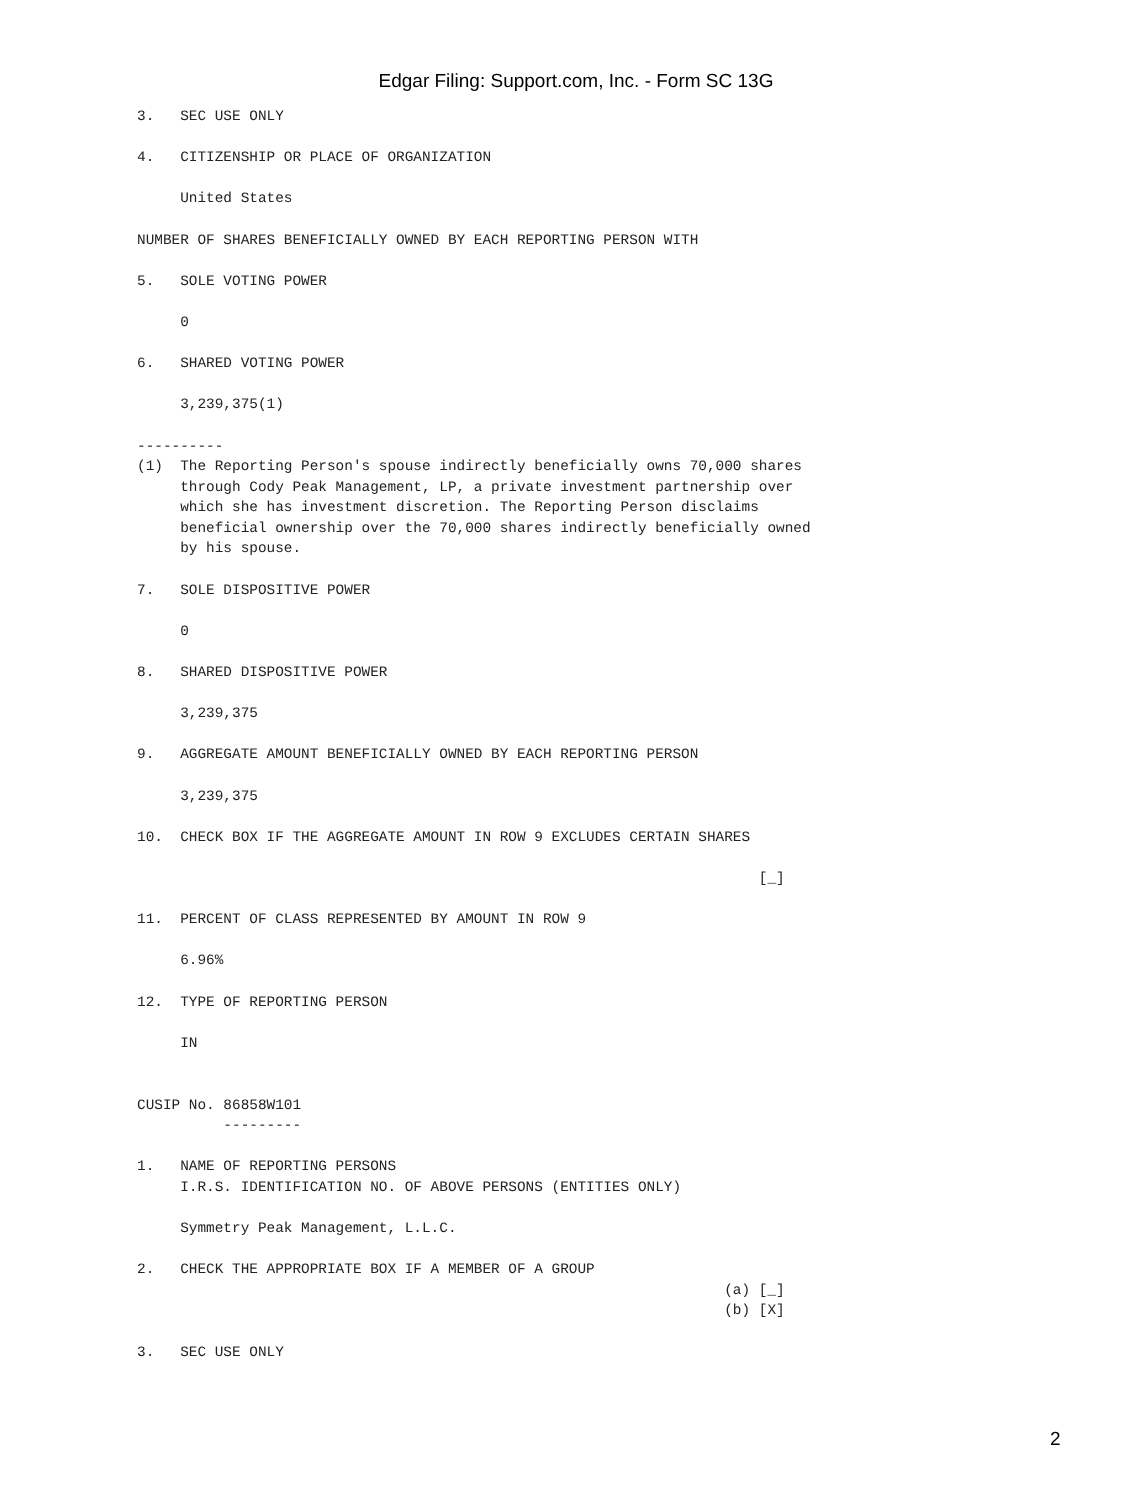Edgar Filing: Support.com, Inc. - Form SC 13G
3.   SEC USE ONLY

4.   CITIZENSHIP OR PLACE OF ORGANIZATION

     United States

NUMBER OF SHARES BENEFICIALLY OWNED BY EACH REPORTING PERSON WITH

5.   SOLE VOTING POWER

     0

6.   SHARED VOTING POWER

     3,239,375(1)

----------
(1)  The Reporting Person's spouse indirectly beneficially owns 70,000 shares
     through Cody Peak Management, LP, a private investment partnership over
     which she has investment discretion. The Reporting Person disclaims
     beneficial ownership over the 70,000 shares indirectly beneficially owned
     by his spouse.

7.   SOLE DISPOSITIVE POWER

     0

8.   SHARED DISPOSITIVE POWER

     3,239,375

9.   AGGREGATE AMOUNT BENEFICIALLY OWNED BY EACH REPORTING PERSON

     3,239,375

10.  CHECK BOX IF THE AGGREGATE AMOUNT IN ROW 9 EXCLUDES CERTAIN SHARES

                                                                        [_]

11.  PERCENT OF CLASS REPRESENTED BY AMOUNT IN ROW 9

     6.96%

12.  TYPE OF REPORTING PERSON

     IN


CUSIP No. 86858W101
          ---------

1.   NAME OF REPORTING PERSONS
     I.R.S. IDENTIFICATION NO. OF ABOVE PERSONS (ENTITIES ONLY)

     Symmetry Peak Management, L.L.C.

2.   CHECK THE APPROPRIATE BOX IF A MEMBER OF A GROUP
                                                                    (a) [_]
                                                                    (b) [X]

3.   SEC USE ONLY
2